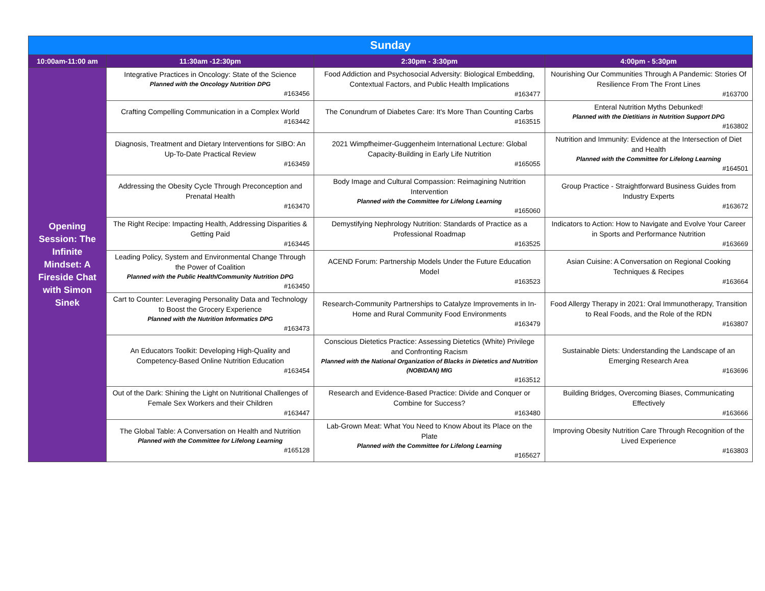| Sunday | | | |
| --- | --- | --- | --- |
| 10:00am-11:00 am | 11:30am -12:30pm | 2:30pm - 3:30pm | 4:00pm - 5:30pm |
| Opening Session: The Infinite Mindset: A Fireside Chat with Simon Sinek | Integrative Practices in Oncology: State of the Science Planned with the Oncology Nutrition DPG #163456 | Food Addiction and Psychosocial Adversity: Biological Embedding, Contextual Factors, and Public Health Implications #163477 | Nourishing Our Communities Through A Pandemic: Stories Of Resilience From The Front Lines #163700 |
| | Crafting Compelling Communication in a Complex World #163442 | The Conundrum of Diabetes Care: It's More Than Counting Carbs #163515 | Enteral Nutrition Myths Debunked! Planned with the Dietitians in Nutrition Support DPG #163802 |
| | Diagnosis, Treatment and Dietary Interventions for SIBO: An Up-To-Date Practical Review #163459 | 2021 Wimpfheimer-Guggenheim International Lecture: Global Capacity-Building in Early Life Nutrition #165055 | Nutrition and Immunity: Evidence at the Intersection of Diet and Health Planned with the Committee for Lifelong Learning #164501 |
| | Addressing the Obesity Cycle Through Preconception and Prenatal Health #163470 | Body Image and Cultural Compassion: Reimagining Nutrition Intervention Planned with the Committee for Lifelong Learning #165060 | Group Practice - Straightforward Business Guides from Industry Experts #163672 |
| | The Right Recipe: Impacting Health, Addressing Disparities & Getting Paid #163445 | Demystifying Nephrology Nutrition: Standards of Practice as a Professional Roadmap #163525 | Indicators to Action: How to Navigate and Evolve Your Career in Sports and Performance Nutrition #163669 |
| | Leading Policy, System and Environmental Change Through the Power of Coalition Planned with the Public Health/Community Nutrition DPG #163450 | ACEND Forum: Partnership Models Under the Future Education Model #163523 | Asian Cuisine: A Conversation on Regional Cooking Techniques & Recipes #163664 |
| | Cart to Counter: Leveraging Personality Data and Technology to Boost the Grocery Experience Planned with the Nutrition Informatics DPG #163473 | Research-Community Partnerships to Catalyze Improvements in In-Home and Rural Community Food Environments #163479 | Food Allergy Therapy in 2021: Oral Immunotherapy, Transition to Real Foods, and the Role of the RDN #163807 |
| | An Educators Toolkit: Developing High-Quality and Competency-Based Online Nutrition Education #163454 | Conscious Dietetics Practice: Assessing Dietetics (White) Privilege and Confronting Racism Planned with the National Organization of Blacks in Dietetics and Nutrition (NOBIDAN) MIG #163512 | Sustainable Diets: Understanding the Landscape of an Emerging Research Area #163696 |
| | Out of the Dark: Shining the Light on Nutritional Challenges of Female Sex Workers and their Children #163447 | Research and Evidence-Based Practice: Divide and Conquer or Combine for Success? #163480 | Building Bridges, Overcoming Biases, Communicating Effectively #163666 |
| | The Global Table: A Conversation on Health and Nutrition Planned with the Committee for Lifelong Learning #165128 | Lab-Grown Meat: What You Need to Know About its Place on the Plate Planned with the Committee for Lifelong Learning #165627 | Improving Obesity Nutrition Care Through Recognition of the Lived Experience #163803 |